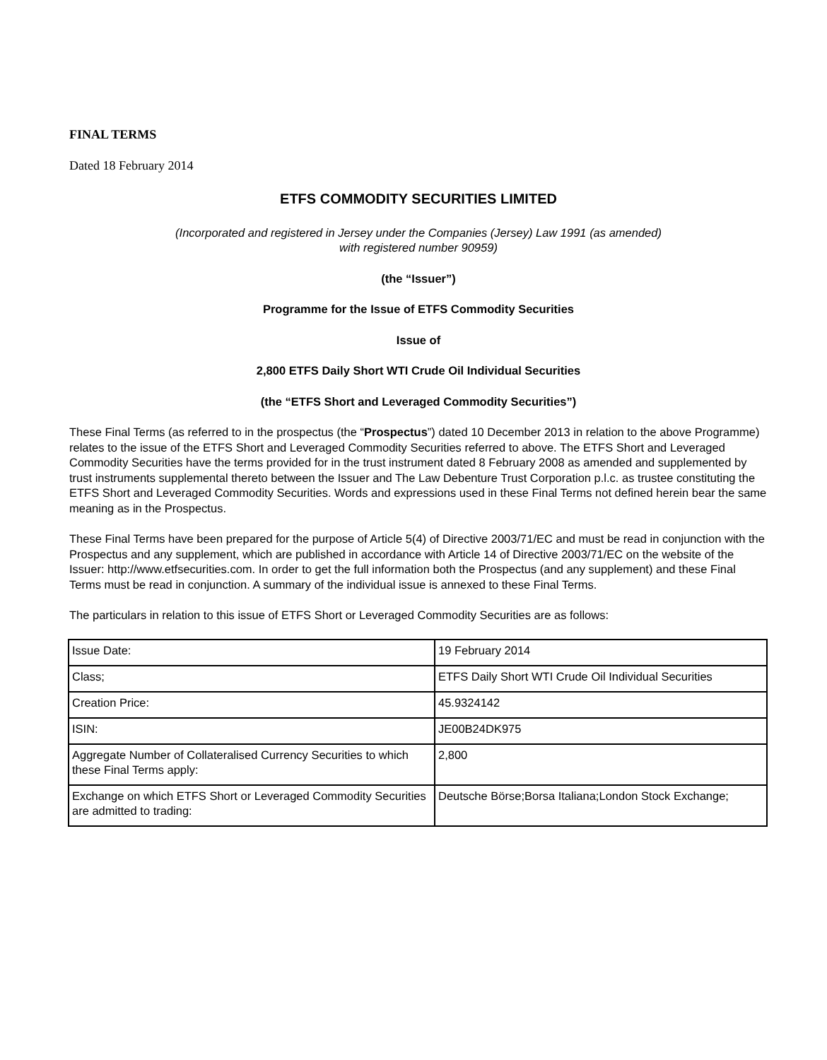FINAL TERMS
Dated 18 February 2014
ETFS COMMODITY SECURITIES LIMITED
(Incorporated and registered in Jersey under the Companies (Jersey) Law 1991 (as amended)
with registered number 90959)
(the “Issuer”)
Programme for the Issue of ETFS Commodity Securities
Issue of
2,800 ETFS Daily Short WTI Crude Oil Individual Securities
(the “ETFS Short and Leveraged Commodity Securities”)
These Final Terms (as referred to in the prospectus (the “Prospectus”) dated 10 December 2013 in relation to the above Programme) relates to the issue of the ETFS Short and Leveraged Commodity Securities referred to above. The ETFS Short and Leveraged Commodity Securities have the terms provided for in the trust instrument dated 8 February 2008 as amended and supplemented by trust instruments supplemental thereto between the Issuer and The Law Debenture Trust Corporation p.l.c. as trustee constituting the ETFS Short and Leveraged Commodity Securities. Words and expressions used in these Final Terms not defined herein bear the same meaning as in the Prospectus.
These Final Terms have been prepared for the purpose of Article 5(4) of Directive 2003/71/EC and must be read in conjunction with the Prospectus and any supplement, which are published in accordance with Article 14 of Directive 2003/71/EC on the website of the Issuer: http://www.etfsecurities.com. In order to get the full information both the Prospectus (and any supplement) and these Final Terms must be read in conjunction. A summary of the individual issue is annexed to these Final Terms.
The particulars in relation to this issue of ETFS Short or Leveraged Commodity Securities are as follows:
| Issue Date: | 19 February 2014 |
| Class; | ETFS Daily Short WTI Crude Oil Individual Securities |
| Creation Price: | 45.9324142 |
| ISIN: | JE00B24DK975 |
| Aggregate Number of Collateralised Currency Securities to which these Final Terms apply: | 2,800 |
| Exchange on which ETFS Short or Leveraged Commodity Securities are admitted to trading: | Deutsche Börse;Borsa Italiana;London Stock Exchange; |